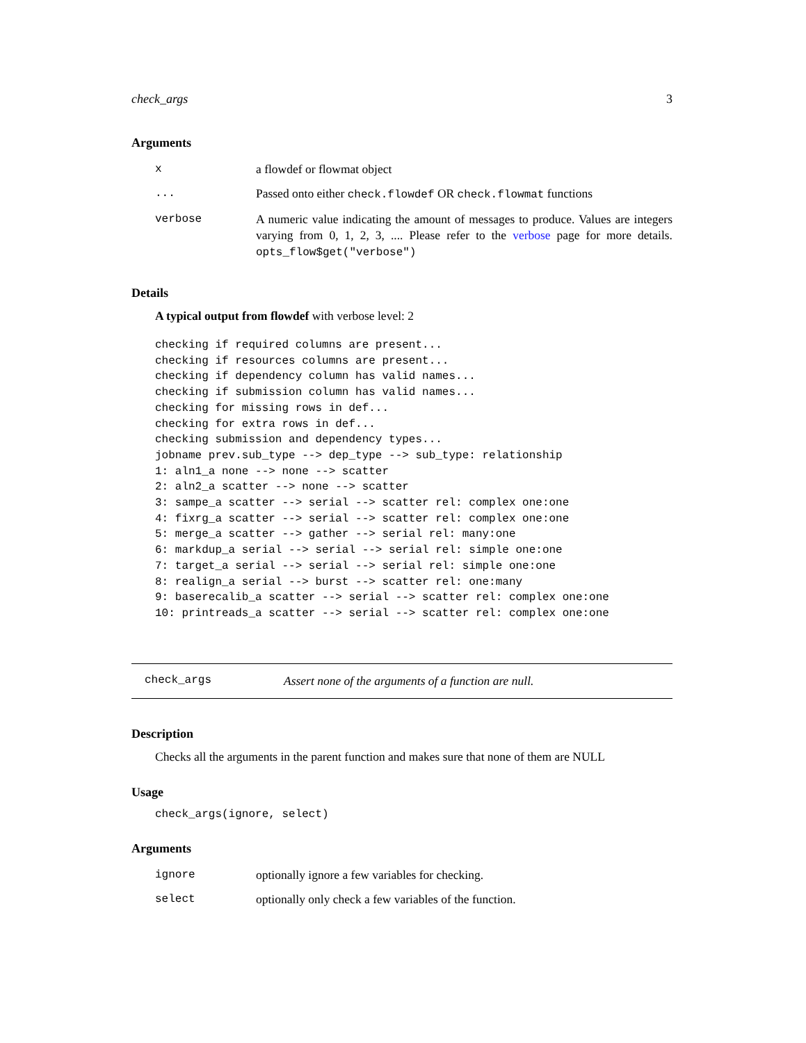check_args 3
Arguments
| x | a flowdef or flowmat object |
| ... | Passed onto either check.flowdef OR check.flowmat functions |
| verbose | A numeric value indicating the amount of messages to produce. Values are integers varying from 0, 1, 2, 3, .... Please refer to the verbose page for more details. opts_flow$get("verbose") |
Details
A typical output from flowdef with verbose level: 2
checking if required columns are present...
checking if resources columns are present...
checking if dependency column has valid names...
checking if submission column has valid names...
checking for missing rows in def...
checking for extra rows in def...
checking submission and dependency types...
jobname prev.sub_type --> dep_type --> sub_type: relationship
1: aln1_a none --> none --> scatter
2: aln2_a scatter --> none --> scatter
3: sampe_a scatter --> serial --> scatter rel: complex one:one
4: fixrg_a scatter --> serial --> scatter rel: complex one:one
5: merge_a scatter --> gather --> serial rel: many:one
6: markdup_a serial --> serial --> serial rel: simple one:one
7: target_a serial --> serial --> serial rel: simple one:one
8: realign_a serial --> burst --> scatter rel: one:many
9: baserecalib_a scatter --> serial --> scatter rel: complex one:one
10: printreads_a scatter --> serial --> scatter rel: complex one:one
check_args Assert none of the arguments of a function are null.
Description
Checks all the arguments in the parent function and makes sure that none of them are NULL
Usage
check_args(ignore, select)
Arguments
| ignore | optionally ignore a few variables for checking. |
| select | optionally only check a few variables of the function. |